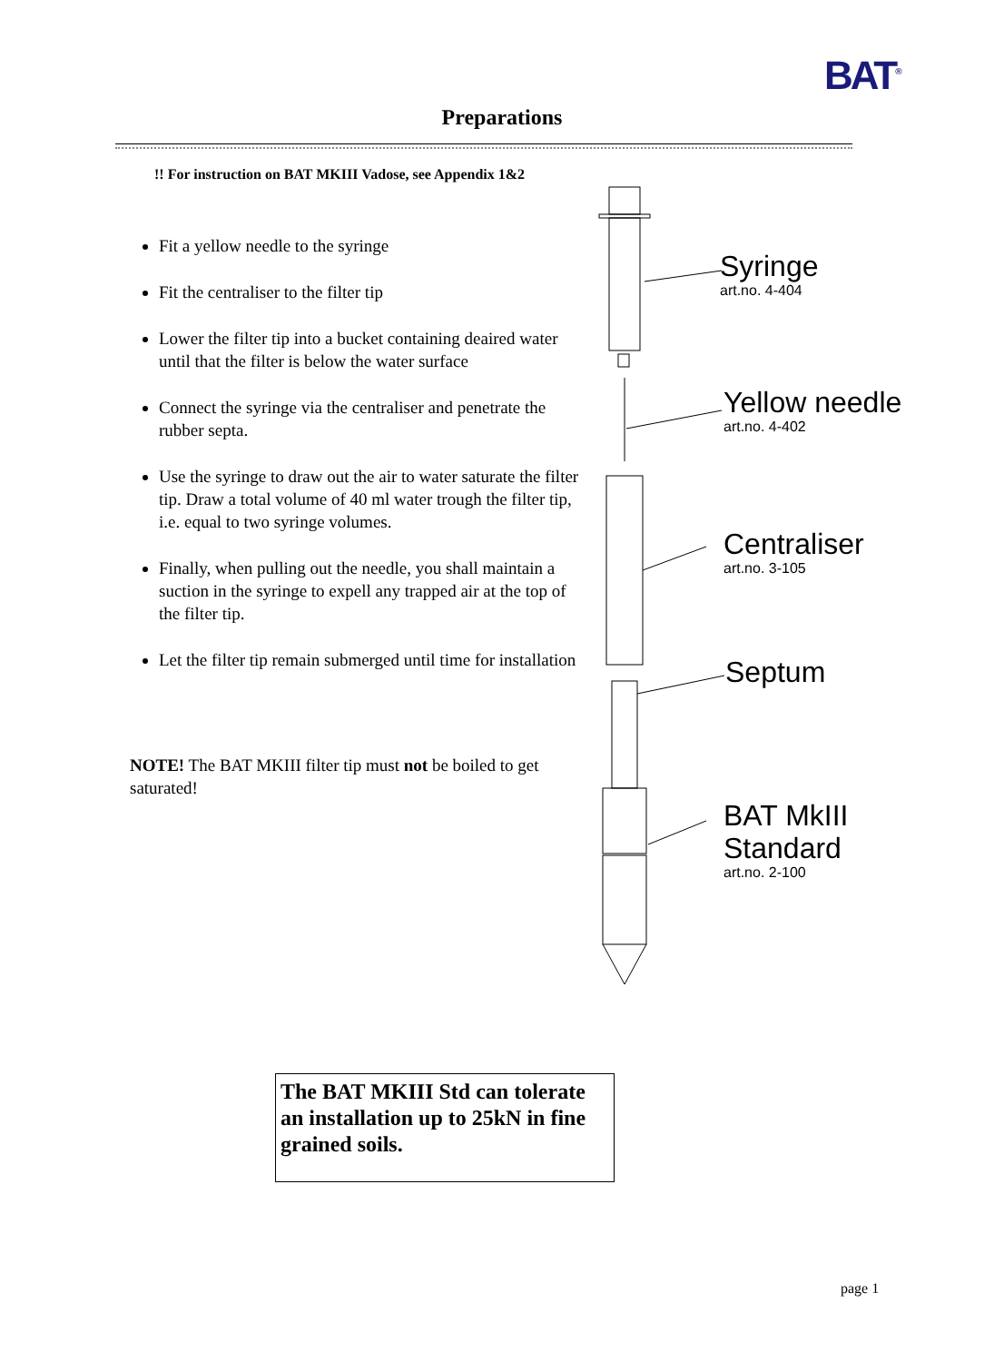BAT<sup>®</sup>
Preparations
!! For instruction on BAT MKIII Vadose, see Appendix 1&2
Fit a yellow needle to the syringe
Fit the centraliser to the filter tip
Lower the filter tip into a bucket containing deaired water until that the filter is below the water surface
Connect the syringe via the centraliser and penetrate the rubber septa.
Use the syringe to draw out the air to water saturate the filter tip. Draw a total volume of 40 ml water trough the filter tip, i.e. equal to two syringe volumes.
Finally, when pulling out the needle, you shall maintain a suction in the syringe to expell any trapped air at the top of the filter tip.
Let the filter tip remain submerged until time for installation
NOTE! The BAT MKIII filter tip must not be boiled to get saturated!
Syringe
art.no. 4-404
Yellow needle
art.no. 4-402
Centraliser
art.no. 3-105
Septum
BAT MkIII
Standard
art.no. 2-100
The BAT MKIII Std can tolerate an installation up to 25kN in fine grained soils.
page 1